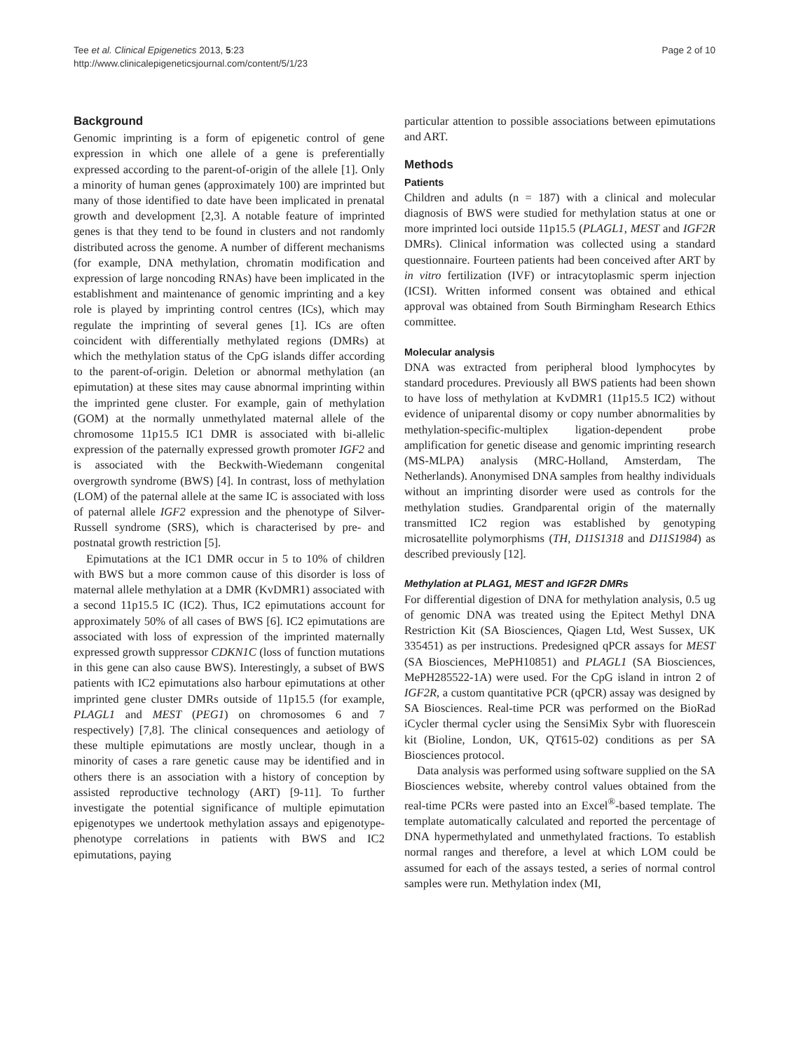Tee et al. Clinical Epigenetics 2013, 5:23
http://www.clinicalepigeneticsjournal.com/content/5/1/23
Page 2 of 10
Background
Genomic imprinting is a form of epigenetic control of gene expression in which one allele of a gene is preferentially expressed according to the parent-of-origin of the allele [1]. Only a minority of human genes (approximately 100) are imprinted but many of those identified to date have been implicated in prenatal growth and development [2,3]. A notable feature of imprinted genes is that they tend to be found in clusters and not randomly distributed across the genome. A number of different mechanisms (for example, DNA methylation, chromatin modification and expression of large noncoding RNAs) have been implicated in the establishment and maintenance of genomic imprinting and a key role is played by imprinting control centres (ICs), which may regulate the imprinting of several genes [1]. ICs are often coincident with differentially methylated regions (DMRs) at which the methylation status of the CpG islands differ according to the parent-of-origin. Deletion or abnormal methylation (an epimutation) at these sites may cause abnormal imprinting within the imprinted gene cluster. For example, gain of methylation (GOM) at the normally unmethylated maternal allele of the chromosome 11p15.5 IC1 DMR is associated with bi-allelic expression of the paternally expressed growth promoter IGF2 and is associated with the Beckwith-Wiedemann congenital overgrowth syndrome (BWS) [4]. In contrast, loss of methylation (LOM) of the paternal allele at the same IC is associated with loss of paternal allele IGF2 expression and the phenotype of Silver-Russell syndrome (SRS), which is characterised by pre- and postnatal growth restriction [5].
Epimutations at the IC1 DMR occur in 5 to 10% of children with BWS but a more common cause of this disorder is loss of maternal allele methylation at a DMR (KvDMR1) associated with a second 11p15.5 IC (IC2). Thus, IC2 epimutations account for approximately 50% of all cases of BWS [6]. IC2 epimutations are associated with loss of expression of the imprinted maternally expressed growth suppressor CDKN1C (loss of function mutations in this gene can also cause BWS). Interestingly, a subset of BWS patients with IC2 epimutations also harbour epimutations at other imprinted gene cluster DMRs outside of 11p15.5 (for example, PLAGL1 and MEST (PEG1) on chromosomes 6 and 7 respectively) [7,8]. The clinical consequences and aetiology of these multiple epimutations are mostly unclear, though in a minority of cases a rare genetic cause may be identified and in others there is an association with a history of conception by assisted reproductive technology (ART) [9-11]. To further investigate the potential significance of multiple epimutation epigenotypes we undertook methylation assays and epigenotype-phenotype correlations in patients with BWS and IC2 epimutations, paying
particular attention to possible associations between epimutations and ART.
Methods
Patients
Children and adults (n = 187) with a clinical and molecular diagnosis of BWS were studied for methylation status at one or more imprinted loci outside 11p15.5 (PLAGL1, MEST and IGF2R DMRs). Clinical information was collected using a standard questionnaire. Fourteen patients had been conceived after ART by in vitro fertilization (IVF) or intracytoplasmic sperm injection (ICSI). Written informed consent was obtained and ethical approval was obtained from South Birmingham Research Ethics committee.
Molecular analysis
DNA was extracted from peripheral blood lymphocytes by standard procedures. Previously all BWS patients had been shown to have loss of methylation at KvDMR1 (11p15.5 IC2) without evidence of uniparental disomy or copy number abnormalities by methylation-specific-multiplex ligation-dependent probe amplification for genetic disease and genomic imprinting research (MS-MLPA) analysis (MRC-Holland, Amsterdam, The Netherlands). Anonymised DNA samples from healthy individuals without an imprinting disorder were used as controls for the methylation studies. Grandparental origin of the maternally transmitted IC2 region was established by genotyping microsatellite polymorphisms (TH, D11S1318 and D11S1984) as described previously [12].
Methylation at PLAG1, MEST and IGF2R DMRs
For differential digestion of DNA for methylation analysis, 0.5 ug of genomic DNA was treated using the Epitect Methyl DNA Restriction Kit (SA Biosciences, Qiagen Ltd, West Sussex, UK 335451) as per instructions. Predesigned qPCR assays for MEST (SA Biosciences, MePH10851) and PLAGL1 (SA Biosciences, MePH285522-1A) were used. For the CpG island in intron 2 of IGF2R, a custom quantitative PCR (qPCR) assay was designed by SA Biosciences. Real-time PCR was performed on the BioRad iCycler thermal cycler using the SensiMix Sybr with fluorescein kit (Bioline, London, UK, QT615-02) conditions as per SA Biosciences protocol.
Data analysis was performed using software supplied on the SA Biosciences website, whereby control values obtained from the real-time PCRs were pasted into an Excel<sup>®</sup>-based template. The template automatically calculated and reported the percentage of DNA hypermethylated and unmethylated fractions. To establish normal ranges and therefore, a level at which LOM could be assumed for each of the assays tested, a series of normal control samples were run. Methylation index (MI,